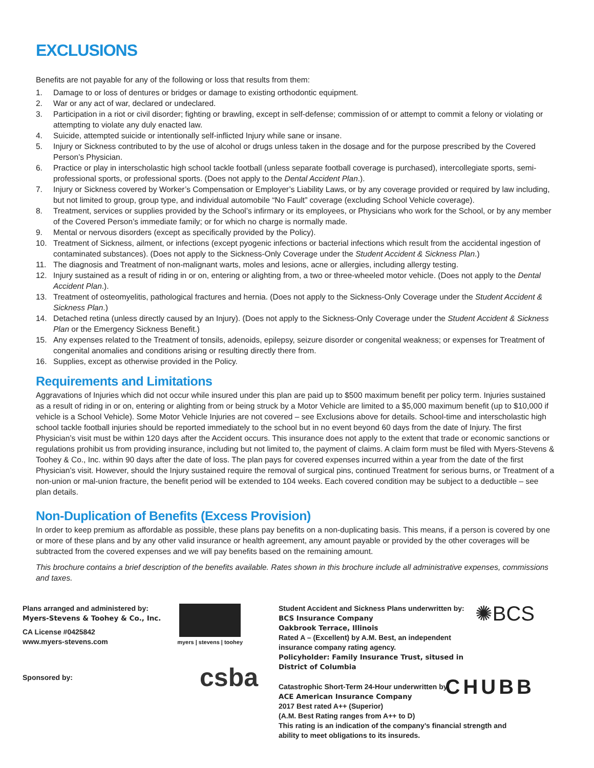EXCLUSIONS
Benefits are not payable for any of the following or loss that results from them:
1. Damage to or loss of dentures or bridges or damage to existing orthodontic equipment.
2. War or any act of war, declared or undeclared.
3. Participation in a riot or civil disorder; fighting or brawling, except in self-defense; commission of or attempt to commit a felony or violating or attempting to violate any duly enacted law.
4. Suicide, attempted suicide or intentionally self-inflicted Injury while sane or insane.
5. Injury or Sickness contributed to by the use of alcohol or drugs unless taken in the dosage and for the purpose prescribed by the Covered Person’s Physician.
6. Practice or play in interscholastic high school tackle football (unless separate football coverage is purchased), intercollegiate sports, semi-professional sports, or professional sports. (Does not apply to the Dental Accident Plan.).
7. Injury or Sickness covered by Worker’s Compensation or Employer’s Liability Laws, or by any coverage provided or required by law including, but not limited to group, group type, and individual automobile “No Fault” coverage (excluding School Vehicle coverage).
8. Treatment, services or supplies provided by the School’s infirmary or its employees, or Physicians who work for the School, or by any member of the Covered Person’s immediate family; or for which no charge is normally made.
9. Mental or nervous disorders (except as specifically provided by the Policy).
10. Treatment of Sickness, ailment, or infections (except pyogenic infections or bacterial infections which result from the accidental ingestion of contaminated substances). (Does not apply to the Sickness-Only Coverage under the Student Accident & Sickness Plan.)
11. The diagnosis and Treatment of non-malignant warts, moles and lesions, acne or allergies, including allergy testing.
12. Injury sustained as a result of riding in or on, entering or alighting from, a two or three-wheeled motor vehicle. (Does not apply to the Dental Accident Plan.).
13. Treatment of osteomyelitis, pathological fractures and hernia. (Does not apply to the Sickness-Only Coverage under the Student Accident & Sickness Plan.)
14. Detached retina (unless directly caused by an Injury). (Does not apply to the Sickness-Only Coverage under the Student Accident & Sickness Plan or the Emergency Sickness Benefit.)
15. Any expenses related to the Treatment of tonsils, adenoids, epilepsy, seizure disorder or congenital weakness; or expenses for Treatment of congenital anomalies and conditions arising or resulting directly there from.
16. Supplies, except as otherwise provided in the Policy.
Requirements and Limitations
Aggravations of Injuries which did not occur while insured under this plan are paid up to $500 maximum benefit per policy term. Injuries sustained as a result of riding in or on, entering or alighting from or being struck by a Motor Vehicle are limited to a $5,000 maximum benefit (up to $10,000 if vehicle is a School Vehicle). Some Motor Vehicle Injuries are not covered – see Exclusions above for details. School-time and interscholastic high school tackle football injuries should be reported immediately to the school but in no event beyond 60 days from the date of Injury. The first Physician’s visit must be within 120 days after the Accident occurs. This insurance does not apply to the extent that trade or economic sanctions or regulations prohibit us from providing insurance, including but not limited to, the payment of claims. A claim form must be filed with Myers-Stevens & Toohey & Co., Inc. within 90 days after the date of loss. The plan pays for covered expenses incurred within a year from the date of the first Physician’s visit. However, should the Injury sustained require the removal of surgical pins, continued Treatment for serious burns, or Treatment of a non-union or mal-union fracture, the benefit period will be extended to 104 weeks. Each covered condition may be subject to a deductible – see plan details.
Non-Duplication of Benefits (Excess Provision)
In order to keep premium as affordable as possible, these plans pay benefits on a non-duplicating basis. This means, if a person is covered by one or more of these plans and by any other valid insurance or health agreement, any amount payable or provided by the other coverages will be subtracted from the covered expenses and we will pay benefits based on the remaining amount.
This brochure contains a brief description of the benefits available. Rates shown in this brochure include all administrative expenses, commissions and taxes.
Plans arranged and administered by:
Myers-Stevens & Toohey & Co., Inc.
CA License #0425842
www.myers-stevens.com
myers | stevens | toohey
Sponsored by:
csba
Student Accident and Sickness Plans underwritten by:
BCS Insurance Company
Oakbrook Terrace, Illinois
Rated A – (Excellent) by A.M. Best, an independent insurance company rating agency.
Policyholder: Family Insurance Trust, sitused in District of Columbia
✺BCS
Catastrophic Short-Term 24-Hour underwritten by
ACE American Insurance Company
2017 Best rated A++ (Superior)
(A.M. Best Rating ranges from A++ to D)
This rating is an indication of the company’s financial strength and ability to meet obligations to its insureds.
CHUBB